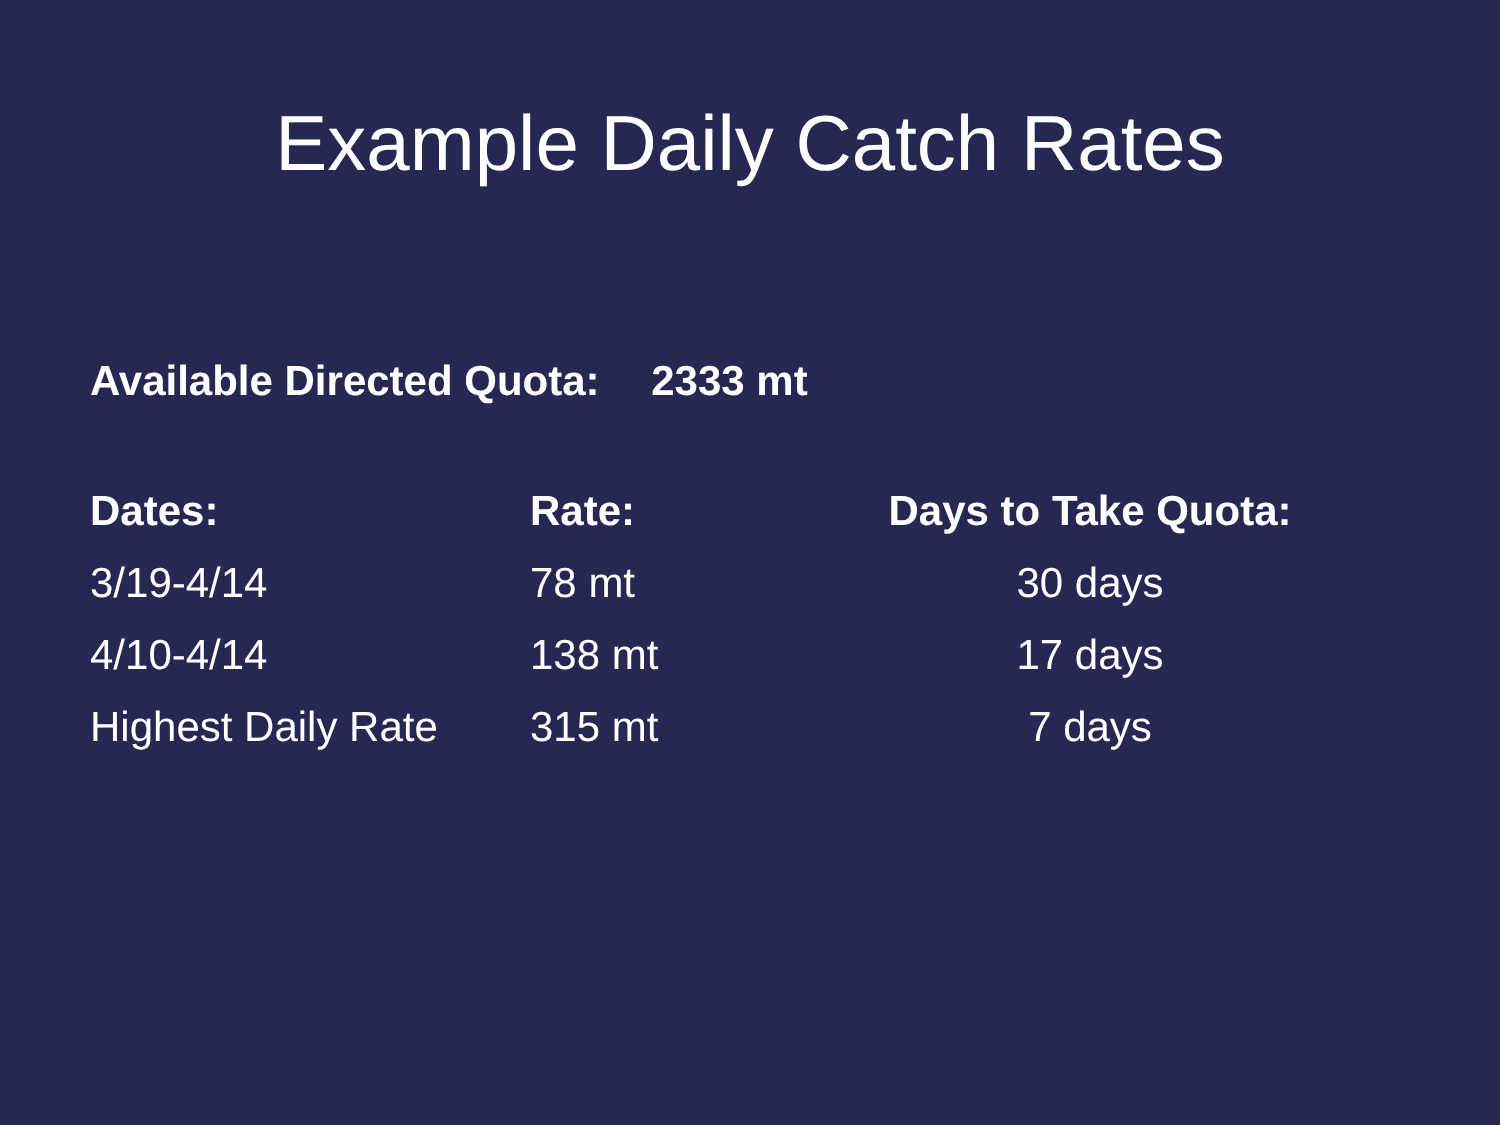Example Daily Catch Rates
Available Directed Quota: 2333 mt
| Dates: | Rate: | Days to Take Quota: |
| --- | --- | --- |
| 3/19-4/14 | 78 mt | 30 days |
| 4/10-4/14 | 138 mt | 17 days |
| Highest Daily Rate | 315 mt | 7 days |